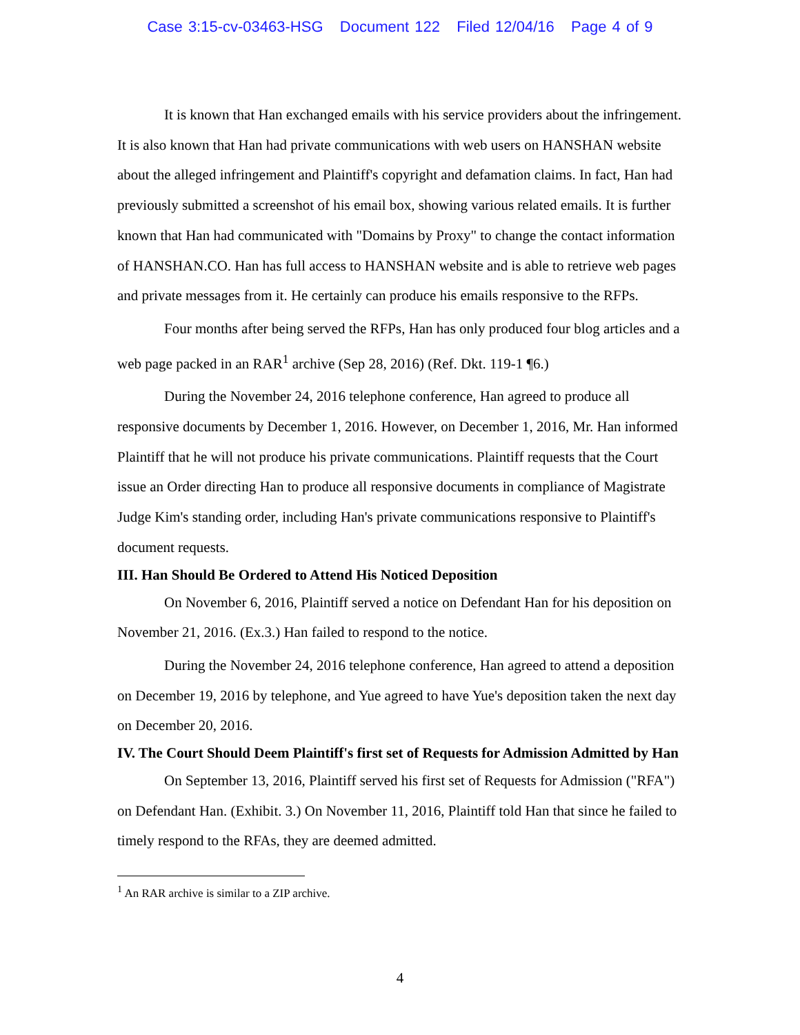Case 3:15-cv-03463-HSG Document 122 Filed 12/04/16 Page 4 of 9
It is known that Han exchanged emails with his service providers about the infringement. It is also known that Han had private communications with web users on HANSHAN website about the alleged infringement and Plaintiff's copyright and defamation claims. In fact, Han had previously submitted a screenshot of his email box, showing various related emails. It is further known that Han had communicated with "Domains by Proxy" to change the contact information of HANSHAN.CO. Han has full access to HANSHAN website and is able to retrieve web pages and private messages from it. He certainly can produce his emails responsive to the RFPs.
Four months after being served the RFPs, Han has only produced four blog articles and a web page packed in an RAR<sup>1</sup> archive (Sep 28, 2016) (Ref. Dkt. 119-1 ¶6.)
During the November 24, 2016 telephone conference, Han agreed to produce all responsive documents by December 1, 2016. However, on December 1, 2016, Mr. Han informed Plaintiff that he will not produce his private communications. Plaintiff requests that the Court issue an Order directing Han to produce all responsive documents in compliance of Magistrate Judge Kim's standing order, including Han's private communications responsive to Plaintiff's document requests.
III. Han Should Be Ordered to Attend His Noticed Deposition
On November 6, 2016, Plaintiff served a notice on Defendant Han for his deposition on November 21, 2016. (Ex.3.) Han failed to respond to the notice.
During the November 24, 2016 telephone conference, Han agreed to attend a deposition on December 19, 2016 by telephone, and Yue agreed to have Yue's deposition taken the next day on December 20, 2016.
IV. The Court Should Deem Plaintiff's first set of Requests for Admission Admitted by Han
On September 13, 2016, Plaintiff served his first set of Requests for Admission ("RFA") on Defendant Han. (Exhibit. 3.) On November 11, 2016, Plaintiff told Han that since he failed to timely respond to the RFAs, they are deemed admitted.
<sup>1</sup> An RAR archive is similar to a ZIP archive.
4